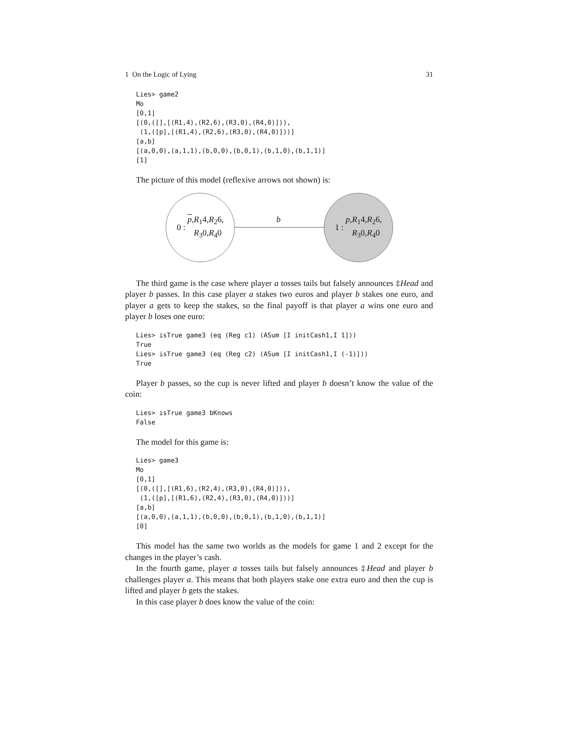1 On the Logic of Lying 31
Lies> game2
Mo
[0,1]
[(0,([],[(R1,4),(R2,6),(R3,0),(R4,0)])),
 (1,([p],[(R1,4),(R2,6),(R3,0),(R4,0)]))]
[a,b]
[(a,0,0),(a,1,1),(b,0,0),(b,0,1),(b,1,0),(b,1,1)]
[1]
The picture of this model (reflexive arrows not shown) is:
0 : p,R<sub>1</sub>4,R<sub>2</sub>6,
R<sub>3</sub>0,R<sub>4</sub>0
b
1 : p,R<sub>1</sub>4,R<sub>2</sub>6,
R<sub>3</sub>0,R<sub>4</sub>0
The third game is the case where player a tosses tails but falsely announces ‡Head and player b passes. In this case player a stakes two euros and player b stakes one euro, and player a gets to keep the stakes, so the final payoff is that player a wins one euro and player b loses one euro:
Lies> isTrue game3 (eq (Reg c1) (ASum [I initCash1,I 1]))
True
Lies> isTrue game3 (eq (Reg c2) (ASum [I initCash1,I (-1)]))
True
Player b passes, so the cup is never lifted and player b doesn’t know the value of the coin:
Lies> isTrue game3 bKnows
False
The model for this game is:
Lies> game3
Mo
[0,1]
[(0,([],[(R1,6),(R2,4),(R3,0),(R4,0)])),
 (1,([p],[(R1,6),(R2,4),(R3,0),(R4,0)]))]
[a,b]
[(a,0,0),(a,1,1),(b,0,0),(b,0,1),(b,1,0),(b,1,1)]
[0]
This model has the same two worlds as the models for game 1 and 2 except for the changes in the player’s cash.
In the fourth game, player a tosses tails but falsely announces ‡Head and player b challenges player a. This means that both players stake one extra euro and then the cup is lifted and player b gets the stakes.
In this case player b does know the value of the coin: